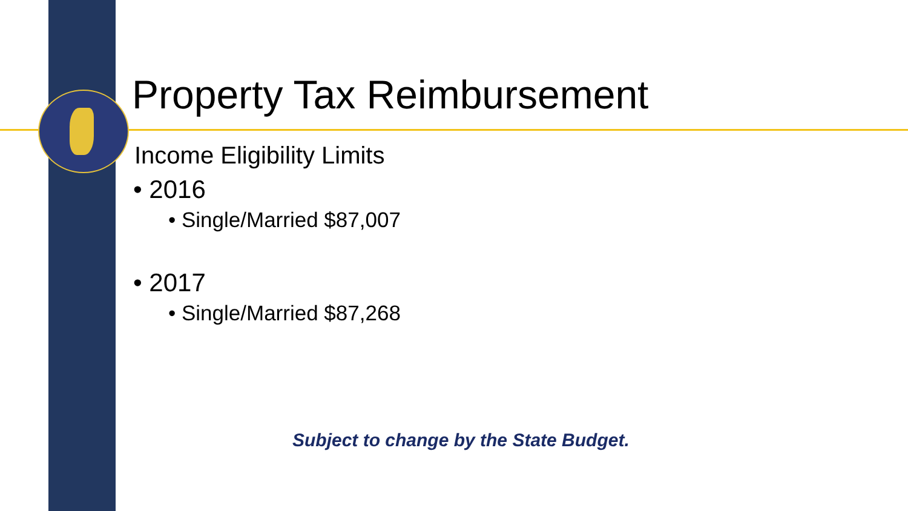Property Tax Reimbursement
Income Eligibility Limits
• 2016
• Single/Married $87,007
• 2017
• Single/Married $87,268
Subject to change by the State Budget.